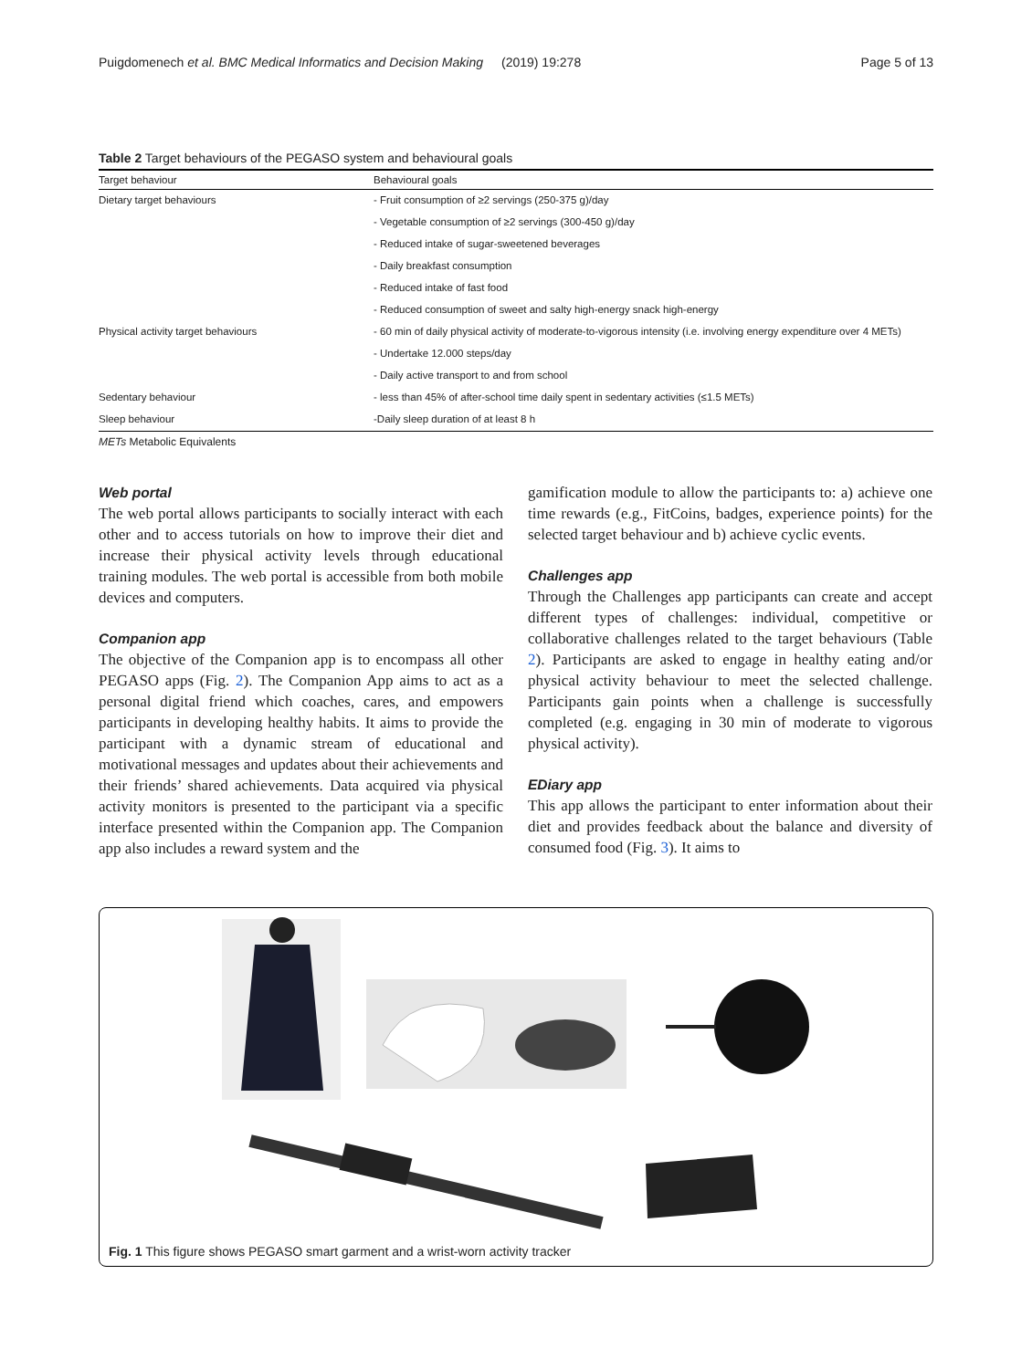Puigdomenech et al. BMC Medical Informatics and Decision Making (2019) 19:278 Page 5 of 13
Table 2 Target behaviours of the PEGASO system and behavioural goals
| Target behaviour | Behavioural goals |
| --- | --- |
| Dietary target behaviours | - Fruit consumption of ≥2 servings (250-375 g)/day |
| | - Vegetable consumption of ≥2 servings (300-450 g)/day |
| | - Reduced intake of sugar-sweetened beverages |
| | - Daily breakfast consumption |
| | - Reduced intake of fast food |
| | - Reduced consumption of sweet and salty high-energy snack high-energy |
| Physical activity target behaviours | - 60 min of daily physical activity of moderate-to-vigorous intensity (i.e. involving energy expenditure over 4 METs) |
| | - Undertake 12.000 steps/day |
| | - Daily active transport to and from school |
| Sedentary behaviour | - less than 45% of after-school time daily spent in sedentary activities (≤1.5 METs) |
| Sleep behaviour | -Daily sleep duration of at least 8 h |
METs Metabolic Equivalents
Web portal
The web portal allows participants to socially interact with each other and to access tutorials on how to improve their diet and increase their physical activity levels through educational training modules. The web portal is accessible from both mobile devices and computers.
Companion app
The objective of the Companion app is to encompass all other PEGASO apps (Fig. 2). The Companion App aims to act as a personal digital friend which coaches, cares, and empowers participants in developing healthy habits. It aims to provide the participant with a dynamic stream of educational and motivational messages and updates about their achievements and their friends’ shared achievements. Data acquired via physical activity monitors is presented to the participant via a specific interface presented within the Companion app. The Companion app also includes a reward system and the
gamification module to allow the participants to: a) achieve one time rewards (e.g., FitCoins, badges, experience points) for the selected target behaviour and b) achieve cyclic events.
Challenges app
Through the Challenges app participants can create and accept different types of challenges: individual, competitive or collaborative challenges related to the target behaviours (Table 2). Participants are asked to engage in healthy eating and/or physical activity behaviour to meet the selected challenge. Participants gain points when a challenge is successfully completed (e.g. engaging in 30 min of moderate to vigorous physical activity).
EDiary app
This app allows the participant to enter information about their diet and provides feedback about the balance and diversity of consumed food (Fig. 3). It aims to
Fig. 1 This figure shows PEGASO smart garment and a wrist-worn activity tracker